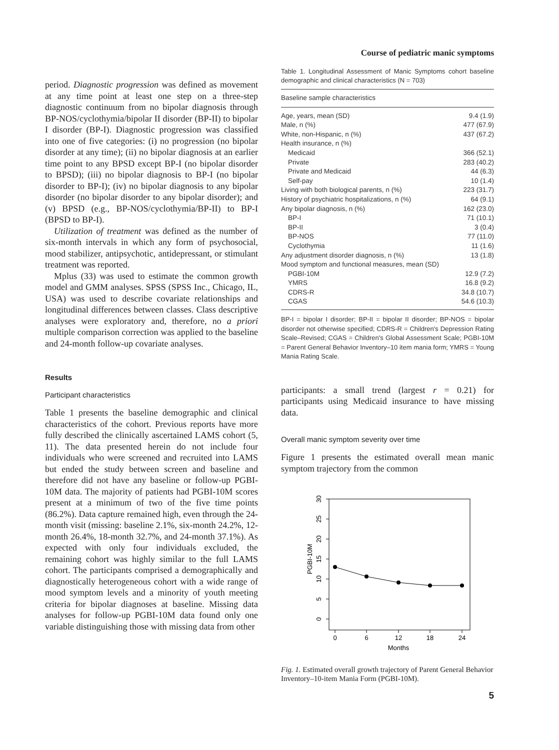Course of pediatric manic symptoms
period. Diagnostic progression was defined as movement at any time point at least one step on a three-step diagnostic continuum from no bipolar diagnosis through BP-NOS/cyclothymia/bipolar II disorder (BP-II) to bipolar I disorder (BP-I). Diagnostic progression was classified into one of five categories: (i) no progression (no bipolar disorder at any time); (ii) no bipolar diagnosis at an earlier time point to any BPSD except BP-I (no bipolar disorder to BPSD); (iii) no bipolar diagnosis to BP-I (no bipolar disorder to BP-I); (iv) no bipolar diagnosis to any bipolar disorder (no bipolar disorder to any bipolar disorder); and (v) BPSD (e.g., BP-NOS/cyclothymia/BP-II) to BP-I (BPSD to BP-I).
Utilization of treatment was defined as the number of six-month intervals in which any form of psychosocial, mood stabilizer, antipsychotic, antidepressant, or stimulant treatment was reported.
Mplus (33) was used to estimate the common growth model and GMM analyses. SPSS (SPSS Inc., Chicago, IL, USA) was used to describe covariate relationships and longitudinal differences between classes. Class descriptive analyses were exploratory and, therefore, no a priori multiple comparison correction was applied to the baseline and 24-month follow-up covariate analyses.
Results
Participant characteristics
Table 1 presents the baseline demographic and clinical characteristics of the cohort. Previous reports have more fully described the clinically ascertained LAMS cohort (5, 11). The data presented herein do not include four individuals who were screened and recruited into LAMS but ended the study between screen and baseline and therefore did not have any baseline or follow-up PGBI-10M data. The majority of patients had PGBI-10M scores present at a minimum of two of the five time points (86.2%). Data capture remained high, even through the 24-month visit (missing: baseline 2.1%, six-month 24.2%, 12-month 26.4%, 18-month 32.7%, and 24-month 37.1%). As expected with only four individuals excluded, the remaining cohort was highly similar to the full LAMS cohort. The participants comprised a demographically and diagnostically heterogeneous cohort with a wide range of mood symptom levels and a minority of youth meeting criteria for bipolar diagnoses at baseline. Missing data analyses for follow-up PGBI-10M data found only one variable distinguishing those with missing data from other
Table 1. Longitudinal Assessment of Manic Symptoms cohort baseline demographic and clinical characteristics (N = 703)
| Baseline sample characteristics | |
| --- | --- |
| Age, years, mean (SD) | 9.4 (1.9) |
| Male, n (%) | 477 (67.9) |
| White, non-Hispanic, n (%) | 437 (67.2) |
| Health insurance, n (%) | |
| Medicaid | 366 (52.1) |
| Private | 283 (40.2) |
| Private and Medicaid | 44 (6.3) |
| Self-pay | 10 (1.4) |
| Living with both biological parents, n (%) | 223 (31.7) |
| History of psychiatric hospitalizations, n (%) | 64 (9.1) |
| Any bipolar diagnosis, n (%) | 162 (23.0) |
| BP-I | 71 (10.1) |
| BP-II | 3 (0.4) |
| BP-NOS | 77 (11.0) |
| Cyclothymia | 11 (1.6) |
| Any adjustment disorder diagnosis, n (%) | 13 (1.8) |
| Mood symptom and functional measures, mean (SD) | |
| PGBI-10M | 12.9 (7.2) |
| YMRS | 16.8 (9.2) |
| CDRS-R | 34.8 (10.7) |
| CGAS | 54.6 (10.3) |
BP-I = bipolar I disorder; BP-II = bipolar II disorder; BP-NOS = bipolar disorder not otherwise specified; CDRS-R = Children's Depression Rating Scale–Revised; CGAS = Children's Global Assessment Scale; PGBI-10M = Parent General Behavior Inventory–10 item mania form; YMRS = Young Mania Rating Scale.
participants: a small trend (largest r = 0.21) for participants using Medicaid insurance to have missing data.
Overall manic symptom severity over time
Figure 1 presents the estimated overall mean manic symptom trajectory from the common
0
5
10
15
20
25
30
PGBI-10M
0
6
12
18
24
Months
Fig. 1. Estimated overall growth trajectory of Parent General Behavior Inventory–10-item Mania Form (PGBI-10M).
5